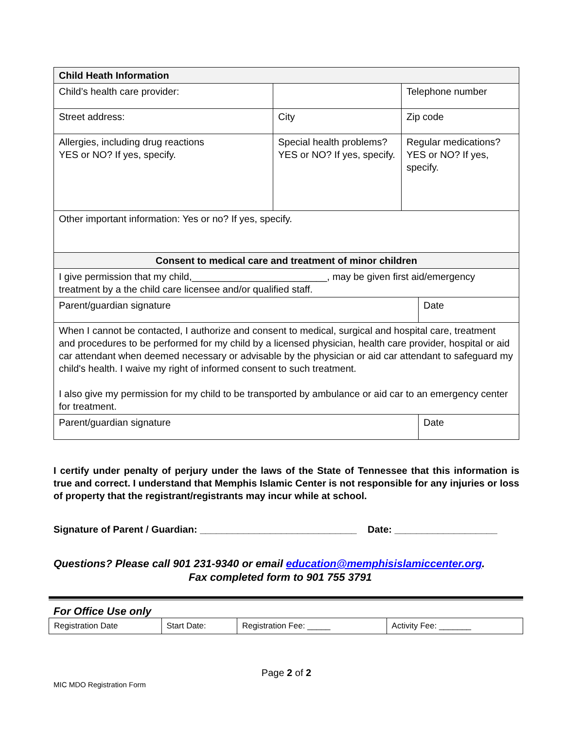| Child Heath Information | | | |
| Child’s health care provider: | | Telephone number | |
| Street address: | City | Zip code | |
| Allergies, including drug reactions YES or NO? If yes, specify. | Special health problems? YES or NO? If yes, specify. | Regular medications? YES or NO? If yes, specify. | |
| Other important information: Yes or no? If yes, specify. | | | |
| Consent to medical care and treatment of minor children | | | |
| I give permission that my child,_________________________, may be given first aid/emergency treatment by a the child care licensee and/or qualified staff. | | | |
| Parent/guardian signature | | | Date |
| When I cannot be contacted, I authorize and consent to medical, surgical and hospital care, treatment and procedures to be performed for my child by a licensed physician, health care provider, hospital or aid car attendant when deemed necessary or advisable by the physician or aid car attendant to safeguard my child's health. I waive my right of informed consent to such treatment. I also give my permission for my child to be transported by ambulance or aid car to an emergency center for treatment. | | | |
| Parent/guardian signature | | | Date |
I certify under penalty of perjury under the laws of the State of Tennessee that this information is true and correct. I understand that Memphis Islamic Center is not responsible for any injuries or loss of property that the registrant/registrants may incur while at school.
Signature of Parent / Guardian: _____________________________ Date: ___________________
Questions? Please call 901 231-9340 or email education@memphisislamiccenter.org.
Fax completed form to 901 755 3791
For Office Use only
| Registration Date | Start Date: | Registration Fee: _____ | Activity Fee: _______ |
Page 2 of 2
MIC MDO Registration Form